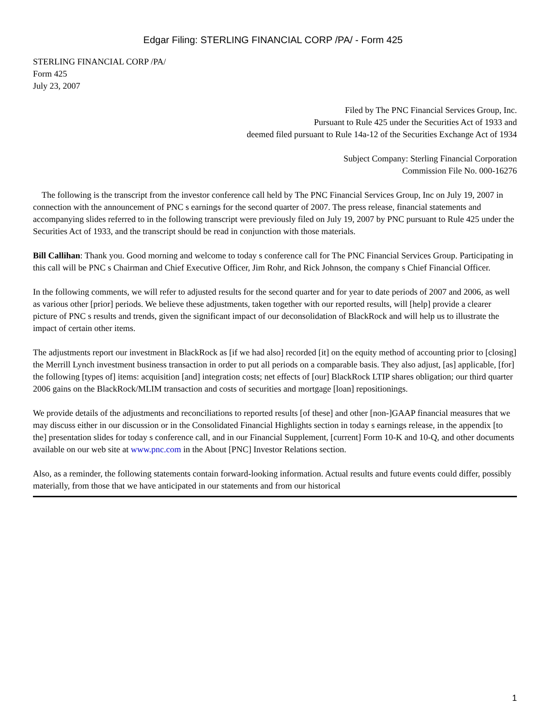Edgar Filing: STERLING FINANCIAL CORP /PA/ - Form 425
STERLING FINANCIAL CORP /PA/
Form 425
July 23, 2007
Filed by The PNC Financial Services Group, Inc.
Pursuant to Rule 425 under the Securities Act of 1933 and
deemed filed pursuant to Rule 14a-12 of the Securities Exchange Act of 1934
Subject Company: Sterling Financial Corporation
Commission File No. 000-16276
The following is the transcript from the investor conference call held by The PNC Financial Services Group, Inc on July 19, 2007 in connection with the announcement of PNC s earnings for the second quarter of 2007. The press release, financial statements and accompanying slides referred to in the following transcript were previously filed on July 19, 2007 by PNC pursuant to Rule 425 under the Securities Act of 1933, and the transcript should be read in conjunction with those materials.
Bill Callihan: Thank you. Good morning and welcome to today s conference call for The PNC Financial Services Group. Participating in this call will be PNC s Chairman and Chief Executive Officer, Jim Rohr, and Rick Johnson, the company s Chief Financial Officer.
In the following comments, we will refer to adjusted results for the second quarter and for year to date periods of 2007 and 2006, as well as various other [prior] periods. We believe these adjustments, taken together with our reported results, will [help] provide a clearer picture of PNC s results and trends, given the significant impact of our deconsolidation of BlackRock and will help us to illustrate the impact of certain other items.
The adjustments report our investment in BlackRock as [if we had also] recorded [it] on the equity method of accounting prior to [closing] the Merrill Lynch investment business transaction in order to put all periods on a comparable basis. They also adjust, [as] applicable, [for] the following [types of] items: acquisition [and] integration costs; net effects of [our] BlackRock LTIP shares obligation; our third quarter 2006 gains on the BlackRock/MLIM transaction and costs of securities and mortgage [loan] repositionings.
We provide details of the adjustments and reconciliations to reported results [of these] and other [non-]GAAP financial measures that we may discuss either in our discussion or in the Consolidated Financial Highlights section in today s earnings release, in the appendix [to the] presentation slides for today s conference call, and in our Financial Supplement, [current] Form 10-K and 10-Q, and other documents available on our web site at www.pnc.com in the About [PNC] Investor Relations section.
Also, as a reminder, the following statements contain forward-looking information. Actual results and future events could differ, possibly materially, from those that we have anticipated in our statements and from our historical
1